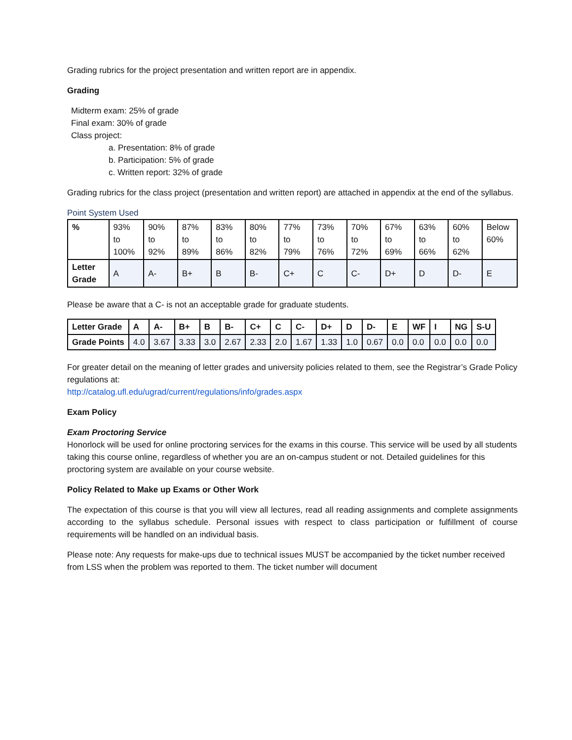Grading rubrics for the project presentation and written report are in appendix.
Grading
Midterm exam: 25% of grade
Final exam: 30% of grade
Class project:
a. Presentation: 8% of grade
b. Participation: 5% of grade
c. Written report: 32% of grade
Grading rubrics for the class project (presentation and written report) are attached in appendix at the end of the syllabus.
Point System Used
| % | 93% to 100% | 90% to 92% | 87% to 89% | 83% to 86% | 80% to 82% | 77% to 79% | 73% to 76% | 70% to 72% | 67% to 69% | 63% to 66% | 60% to 62% | Below 60% |
| Letter Grade | A | A- | B+ | B | B- | C+ | C | C- | D+ | D | D- | E |
Please be aware that a C- is not an acceptable grade for graduate students.
| Letter Grade | A | A- | B+ | B | B- | C+ | C | C- | D+ | D | D- | E | WF | I | NG | S-U |
| --- | --- | --- | --- | --- | --- | --- | --- | --- | --- | --- | --- | --- | --- | --- | --- | --- |
| Grade Points | 4.0 | 3.67 | 3.33 | 3.0 | 2.67 | 2.33 | 2.0 | 1.67 | 1.33 | 1.0 | 0.67 | 0.0 | 0.0 | 0.0 | 0.0 | 0.0 |
For greater detail on the meaning of letter grades and university policies related to them, see the Registrar’s Grade Policy regulations at:
http://catalog.ufl.edu/ugrad/current/regulations/info/grades.aspx
Exam Policy
Exam Proctoring Service
Honorlock will be used for online proctoring services for the exams in this course. This service will be used by all students taking this course online, regardless of whether you are an on-campus student or not. Detailed guidelines for this proctoring system are available on your course website.
Policy Related to Make up Exams or Other Work
The expectation of this course is that you will view all lectures, read all reading assignments and complete assignments according to the syllabus schedule. Personal issues with respect to class participation or fulfillment of course requirements will be handled on an individual basis.
Please note: Any requests for make-ups due to technical issues MUST be accompanied by the ticket number received from LSS when the problem was reported to them. The ticket number will document